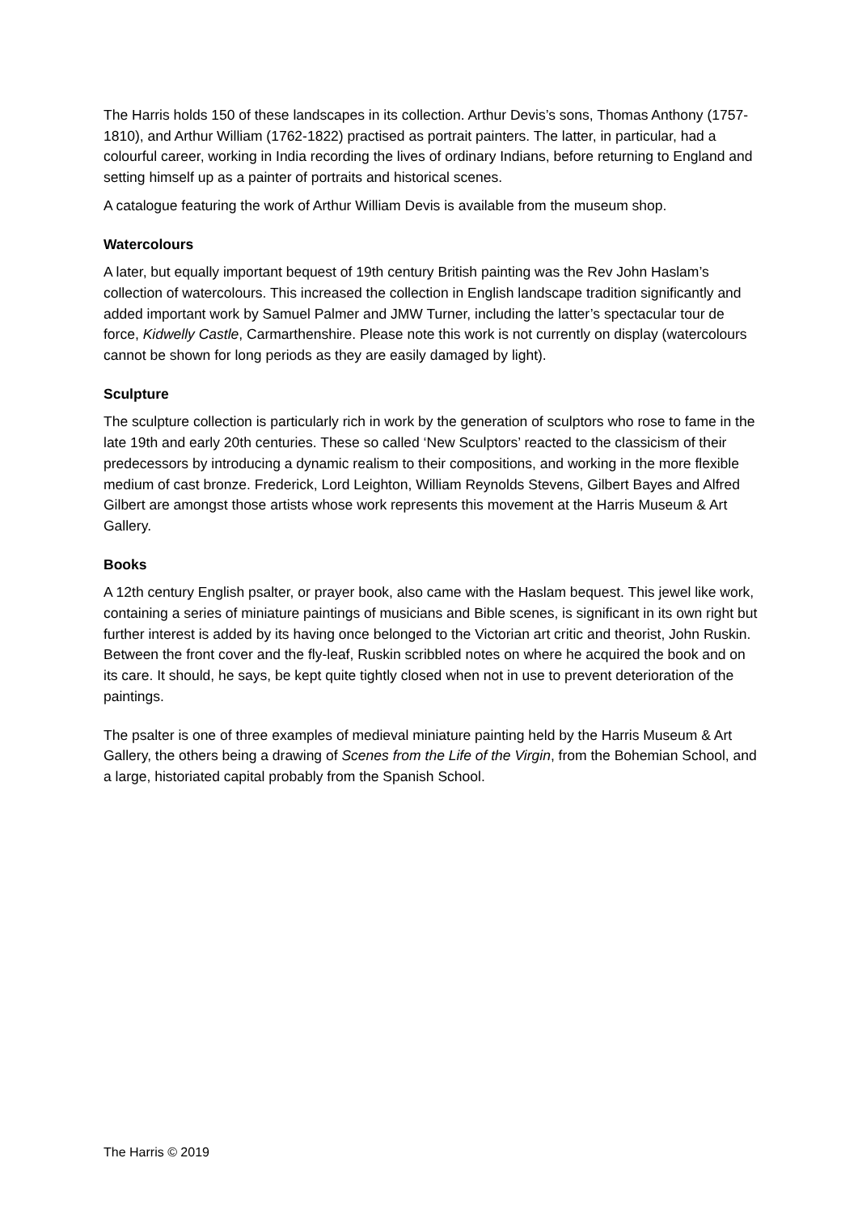The Harris holds 150 of these landscapes in its collection. Arthur Devis’s sons, Thomas Anthony (1757-1810), and Arthur William (1762-1822) practised as portrait painters. The latter, in particular, had a colourful career, working in India recording the lives of ordinary Indians, before returning to England and setting himself up as a painter of portraits and historical scenes.
A catalogue featuring the work of Arthur William Devis is available from the museum shop.
Watercolours
A later, but equally important bequest of 19th century British painting was the Rev John Haslam’s collection of watercolours. This increased the collection in English landscape tradition significantly and added important work by Samuel Palmer and JMW Turner, including the latter’s spectacular tour de force, Kidwelly Castle, Carmarthenshire. Please note this work is not currently on display (watercolours cannot be shown for long periods as they are easily damaged by light).
Sculpture
The sculpture collection is particularly rich in work by the generation of sculptors who rose to fame in the late 19th and early 20th centuries. These so called ‘New Sculptors’ reacted to the classicism of their predecessors by introducing a dynamic realism to their compositions, and working in the more flexible medium of cast bronze. Frederick, Lord Leighton, William Reynolds Stevens, Gilbert Bayes and Alfred Gilbert are amongst those artists whose work represents this movement at the Harris Museum & Art Gallery.
Books
A 12th century English psalter, or prayer book, also came with the Haslam bequest. This jewel like work, containing a series of miniature paintings of musicians and Bible scenes, is significant in its own right but further interest is added by its having once belonged to the Victorian art critic and theorist, John Ruskin. Between the front cover and the fly-leaf, Ruskin scribbled notes on where he acquired the book and on its care. It should, he says, be kept quite tightly closed when not in use to prevent deterioration of the paintings.
The psalter is one of three examples of medieval miniature painting held by the Harris Museum & Art Gallery, the others being a drawing of Scenes from the Life of the Virgin, from the Bohemian School, and a large, historiated capital probably from the Spanish School.
The Harris © 2019